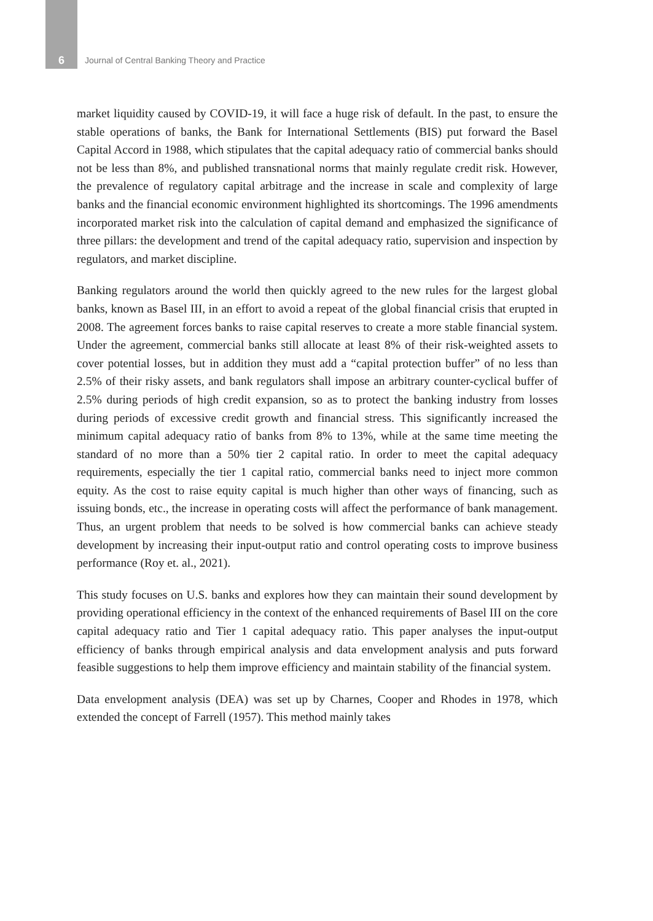6 Journal of Central Banking Theory and Practice
market liquidity caused by COVID-19, it will face a huge risk of default. In the past, to ensure the stable operations of banks, the Bank for International Settlements (BIS) put forward the Basel Capital Accord in 1988, which stipulates that the capital adequacy ratio of commercial banks should not be less than 8%, and published transnational norms that mainly regulate credit risk. However, the prevalence of regulatory capital arbitrage and the increase in scale and complexity of large banks and the financial economic environment highlighted its shortcomings. The 1996 amendments incorporated market risk into the calculation of capital demand and emphasized the significance of three pillars: the development and trend of the capital adequacy ratio, supervision and inspection by regulators, and market discipline.
Banking regulators around the world then quickly agreed to the new rules for the largest global banks, known as Basel III, in an effort to avoid a repeat of the global financial crisis that erupted in 2008. The agreement forces banks to raise capital reserves to create a more stable financial system. Under the agreement, commercial banks still allocate at least 8% of their risk-weighted assets to cover potential losses, but in addition they must add a “capital protection buffer” of no less than 2.5% of their risky assets, and bank regulators shall impose an arbitrary counter-cyclical buffer of 2.5% during periods of high credit expansion, so as to protect the banking industry from losses during periods of excessive credit growth and financial stress. This significantly increased the minimum capital adequacy ratio of banks from 8% to 13%, while at the same time meeting the standard of no more than a 50% tier 2 capital ratio. In order to meet the capital adequacy requirements, especially the tier 1 capital ratio, commercial banks need to inject more common equity. As the cost to raise equity capital is much higher than other ways of financing, such as issuing bonds, etc., the increase in operating costs will affect the performance of bank management. Thus, an urgent problem that needs to be solved is how commercial banks can achieve steady development by increasing their input-output ratio and control operating costs to improve business performance (Roy et. al., 2021).
This study focuses on U.S. banks and explores how they can maintain their sound development by providing operational efficiency in the context of the enhanced requirements of Basel III on the core capital adequacy ratio and Tier 1 capital adequacy ratio. This paper analyses the input-output efficiency of banks through empirical analysis and data envelopment analysis and puts forward feasible suggestions to help them improve efficiency and maintain stability of the financial system.
Data envelopment analysis (DEA) was set up by Charnes, Cooper and Rhodes in 1978, which extended the concept of Farrell (1957). This method mainly takes